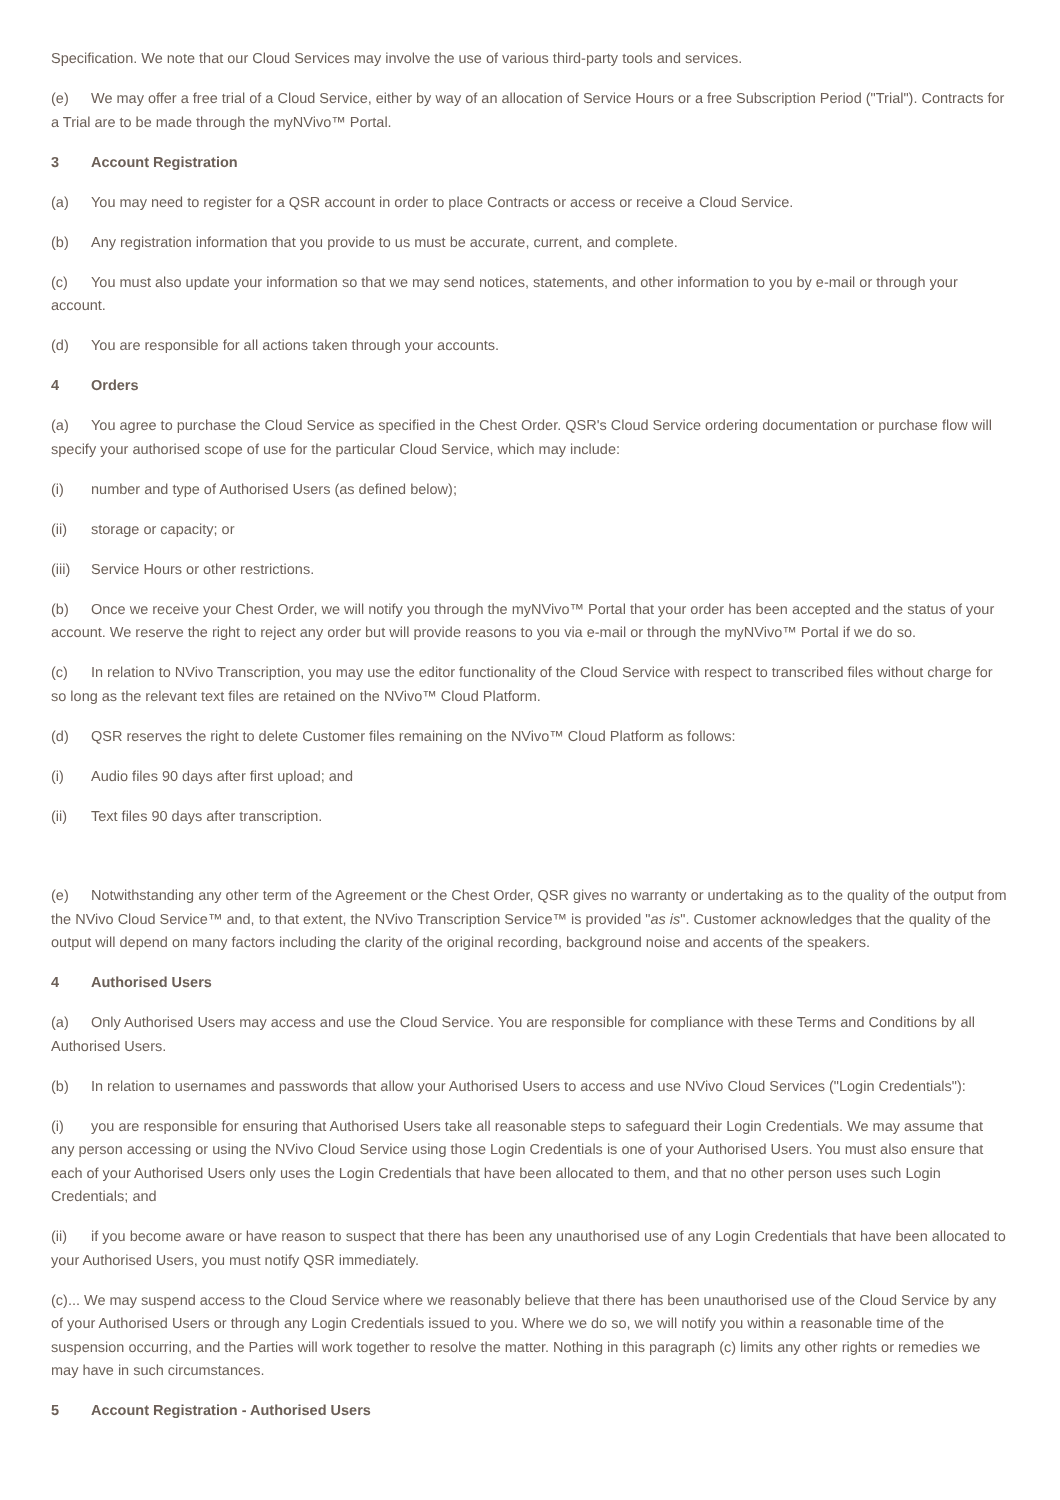Specification. We note that our Cloud Services may involve the use of various third-party tools and services.
(e) We may offer a free trial of a Cloud Service, either by way of an allocation of Service Hours or a free Subscription Period ("Trial"). Contracts for a Trial are to be made through the myNVivo™ Portal.
3 Account Registration
(a) You may need to register for a QSR account in order to place Contracts or access or receive a Cloud Service.
(b) Any registration information that you provide to us must be accurate, current, and complete.
(c) You must also update your information so that we may send notices, statements, and other information to you by e-mail or through your account.
(d) You are responsible for all actions taken through your accounts.
4 Orders
(a) You agree to purchase the Cloud Service as specified in the Chest Order. QSR's Cloud Service ordering documentation or purchase flow will specify your authorised scope of use for the particular Cloud Service, which may include:
(i) number and type of Authorised Users (as defined below);
(ii) storage or capacity; or
(iii) Service Hours or other restrictions.
(b) Once we receive your Chest Order, we will notify you through the myNVivo™ Portal that your order has been accepted and the status of your account. We reserve the right to reject any order but will provide reasons to you via e-mail or through the myNVivo™ Portal if we do so.
(c) In relation to NVivo Transcription, you may use the editor functionality of the Cloud Service with respect to transcribed files without charge for so long as the relevant text files are retained on the NVivo™ Cloud Platform.
(d) QSR reserves the right to delete Customer files remaining on the NVivo™ Cloud Platform as follows:
(i) Audio files 90 days after first upload; and
(ii) Text files 90 days after transcription.
(e) Notwithstanding any other term of the Agreement or the Chest Order, QSR gives no warranty or undertaking as to the quality of the output from the NVivo Cloud Service™ and, to that extent, the NVivo Transcription Service™ is provided "as is". Customer acknowledges that the quality of the output will depend on many factors including the clarity of the original recording, background noise and accents of the speakers.
4 Authorised Users
(a) Only Authorised Users may access and use the Cloud Service. You are responsible for compliance with these Terms and Conditions by all Authorised Users.
(b) In relation to usernames and passwords that allow your Authorised Users to access and use NVivo Cloud Services ("Login Credentials"):
(i) you are responsible for ensuring that Authorised Users take all reasonable steps to safeguard their Login Credentials. We may assume that any person accessing or using the NVivo Cloud Service using those Login Credentials is one of your Authorised Users. You must also ensure that each of your Authorised Users only uses the Login Credentials that have been allocated to them, and that no other person uses such Login Credentials; and
(ii) if you become aware or have reason to suspect that there has been any unauthorised use of any Login Credentials that have been allocated to your Authorised Users, you must notify QSR immediately.
(c)... We may suspend access to the Cloud Service where we reasonably believe that there has been unauthorised use of the Cloud Service by any of your Authorised Users or through any Login Credentials issued to you. Where we do so, we will notify you within a reasonable time of the suspension occurring, and the Parties will work together to resolve the matter. Nothing in this paragraph (c) limits any other rights or remedies we may have in such circumstances.
5 Account Registration - Authorised Users